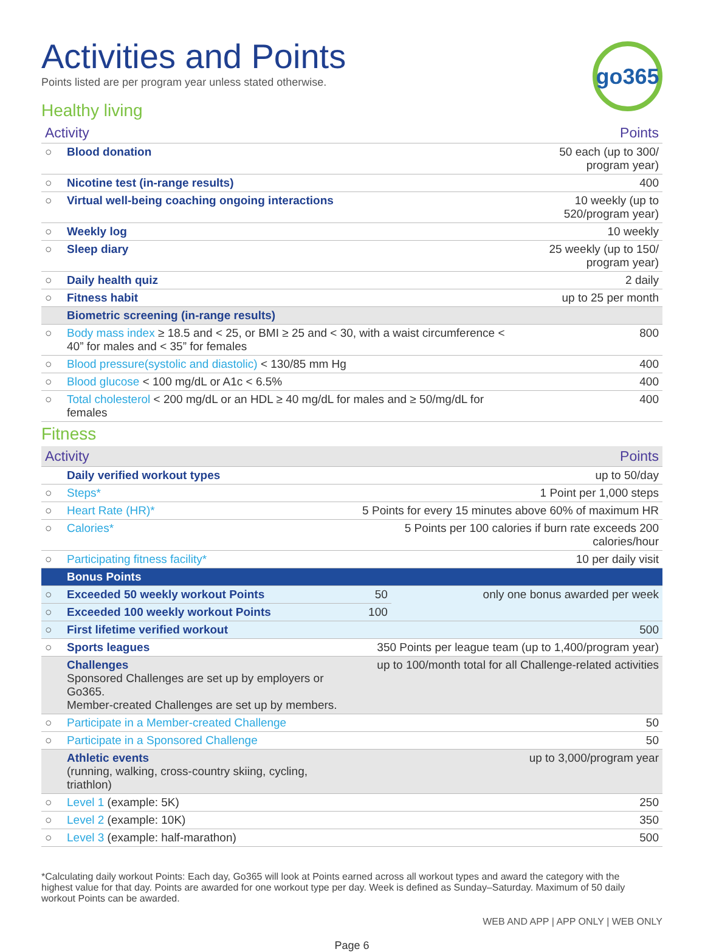go365
Activities and Points
Points listed are per program year unless stated otherwise.
Healthy living
| Activity | | Points | |
| --- | --- | --- | --- |
| ○ | Blood donation | 50 each (up to 300/ program year) | |
| ○ | Nicotine test (in-range results) | 400 | |
| ○ | Virtual well-being coaching ongoing interactions | 10 weekly (up to 520/program year) | |
| ○ | Weekly log | 10 weekly | |
| ○ | Sleep diary | 25 weekly (up to 150/ program year) | |
| ○ | Daily health quiz | 2 daily | |
| ○ | Fitness habit | up to 25 per month | |
| | Biometric screening (in-range results) | | |
| ○ | Body mass index ≥ 18.5 and < 25, or BMI ≥ 25 and < 30, with a waist circumference < 40” for males and < 35” for females | | 800 |
| ○ | Blood pressure(systolic and diastolic) < 130/85 mm Hg | | 400 |
| ○ | Blood glucose < 100 mg/dL or A1c < 6.5% | | 400 |
| ○ | Total cholesterol < 200 mg/dL or an HDL ≥ 40 mg/dL for males and ≥ 50/mg/dL for females | | 400 |
Fitness
| Activity | | Points | |
| --- | --- | --- | --- |
| | Daily verified workout types | up to 50/day | |
| ○ | Steps* | 1 Point per 1,000 steps | |
| ○ | Heart Rate (HR)* | 5 Points for every 15 minutes above 60% of maximum HR | |
| ○ | Calories* | 5 Points per 100 calories if burn rate exceeds 200 calories/hour | |
| ○ | Participating fitness facility* | 10 per daily visit | |
| | Bonus Points | | |
| ○ | Exceeded 50 weekly workout Points | 50 | only one bonus awarded per week |
| ○ | Exceeded 100 weekly workout Points | 100 | |
| ○ | First lifetime verified workout | 500 | |
| ○ | Sports leagues | 350 Points per league team (up to 1,400/program year) | |
| | Challenges Sponsored Challenges are set up by employers or Go365. Member-created Challenges are set up by members. | up to 100/month total for all Challenge-related activities | |
| ○ | Participate in a Member-created Challenge | 50 | |
| ○ | Participate in a Sponsored Challenge | 50 | |
| | Athletic events (running, walking, cross-country skiing, cycling, triathlon) | up to 3,000/program year | |
| ○ | Level 1 (example: 5K) | 250 | |
| ○ | Level 2 (example: 10K) | 350 | |
| ○ | Level 3 (example: half-marathon) | 500 | |
*Calculating daily workout Points: Each day, Go365 will look at Points earned across all workout types and award the category with the highest value for that day. Points are awarded for one workout type per day. Week is defined as Sunday–Saturday. Maximum of 50 daily workout Points can be awarded.
WEB AND APP | APP ONLY | WEB ONLY
Page 6